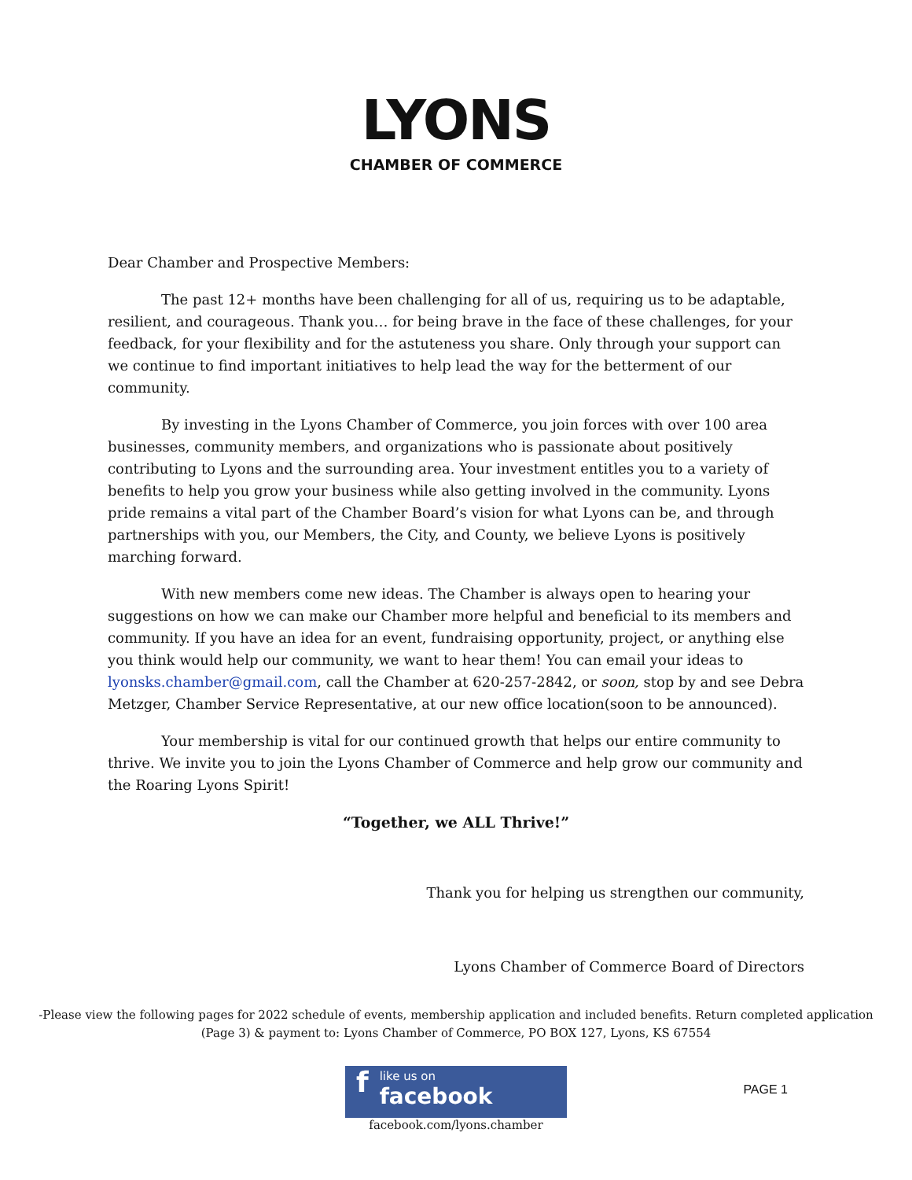LYONS
CHAMBER OF COMMERCE
Dear Chamber and Prospective Members:
The past 12+ months have been challenging for all of us, requiring us to be adaptable, resilient, and courageous. Thank you… for being brave in the face of these challenges, for your feedback, for your flexibility and for the astuteness you share. Only through your support can we continue to find important initiatives to help lead the way for the betterment of our community.
By investing in the Lyons Chamber of Commerce, you join forces with over 100 area businesses, community members, and organizations who is passionate about positively contributing to Lyons and the surrounding area. Your investment entitles you to a variety of benefits to help you grow your business while also getting involved in the community. Lyons pride remains a vital part of the Chamber Board’s vision for what Lyons can be, and through partnerships with you, our Members, the City, and County, we believe Lyons is positively marching forward.
With new members come new ideas. The Chamber is always open to hearing your suggestions on how we can make our Chamber more helpful and beneficial to its members and community. If you have an idea for an event, fundraising opportunity, project, or anything else you think would help our community, we want to hear them! You can email your ideas to lyonsks.chamber@gmail.com, call the Chamber at 620-257-2842, or soon, stop by and see Debra Metzger, Chamber Service Representative, at our new office location(soon to be announced).
Your membership is vital for our continued growth that helps our entire community to thrive. We invite you to join the Lyons Chamber of Commerce and help grow our community and the Roaring Lyons Spirit!
“Together, we ALL Thrive!”
Thank you for helping us strengthen our community,
Lyons Chamber of Commerce Board of Directors
-Please view the following pages for 2022 schedule of events, membership application and included benefits. Return completed application (Page 3) & payment to: Lyons Chamber of Commerce, PO BOX 127, Lyons, KS 67554
flike us on
facebook
facebook.com/lyons.chamber
PAGE 1